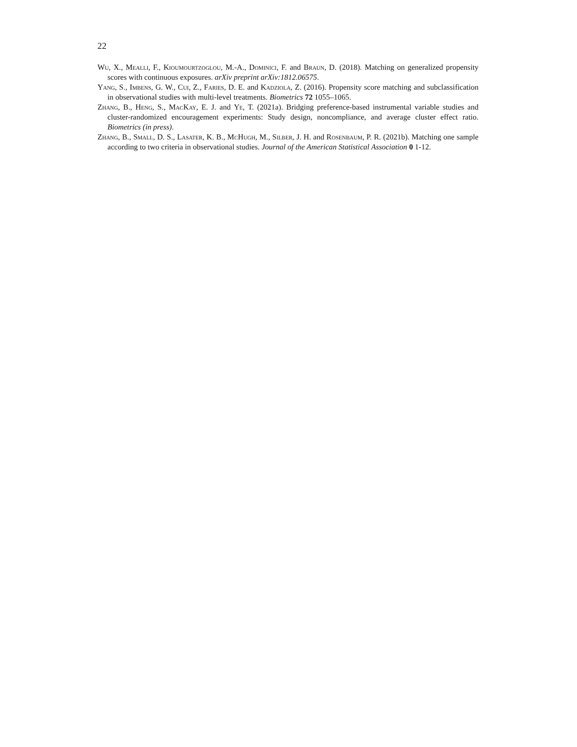22
Wu, X., Mealli, F., Kioumourtzoglou, M.-A., Dominici, F. and Braun, D. (2018). Matching on generalized propensity scores with continuous exposures. arXiv preprint arXiv:1812.06575.
Yang, S., Imbens, G. W., Cui, Z., Faries, D. E. and Kadziola, Z. (2016). Propensity score matching and subclassification in observational studies with multi-level treatments. Biometrics 72 1055–1065.
Zhang, B., Heng, S., MacKay, E. J. and Ye, T. (2021a). Bridging preference-based instrumental variable studies and cluster-randomized encouragement experiments: Study design, noncompliance, and average cluster effect ratio. Biometrics (in press).
Zhang, B., Small, D. S., Lasater, K. B., McHugh, M., Silber, J. H. and Rosenbaum, P. R. (2021b). Matching one sample according to two criteria in observational studies. Journal of the American Statistical Association 0 1-12.